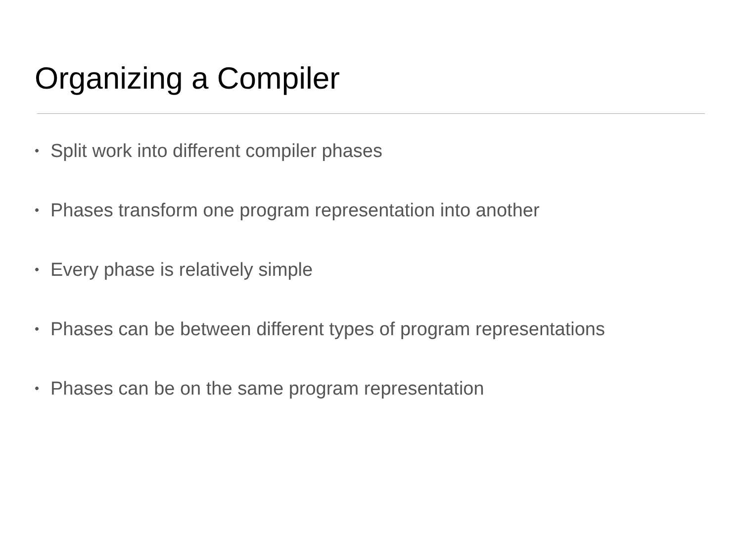Organizing a Compiler
• Split work into different compiler phases
• Phases transform one program representation into another
• Every phase is relatively simple
• Phases can be between different types of program representations
• Phases can be on the same program representation